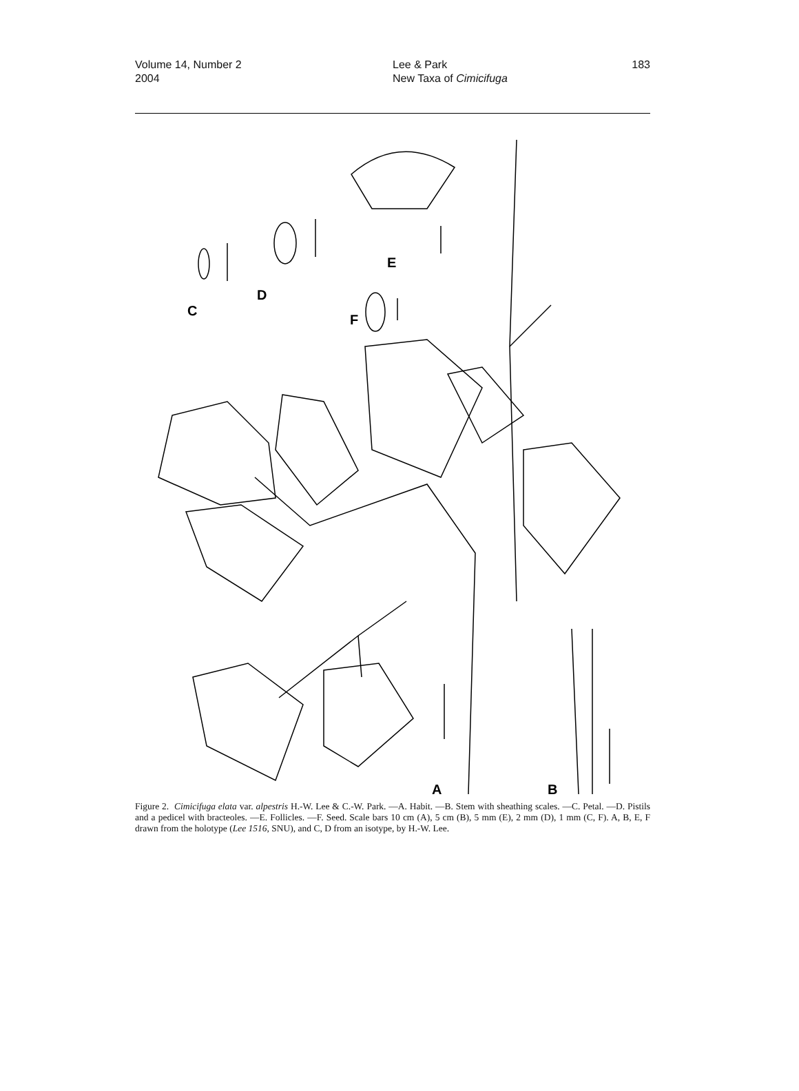Volume 14, Number 2
2004
Lee & Park
New Taxa of Cimicifuga
183
C
D
E
F
A
B
Figure 2. Cimicifuga elata var. alpestris H.-W. Lee & C.-W. Park. —A. Habit. —B. Stem with sheathing scales. —C. Petal. —D. Pistils and a pedicel with bracteoles. —E. Follicles. —F. Seed. Scale bars 10 cm (A), 5 cm (B), 5 mm (E), 2 mm (D), 1 mm (C, F). A, B, E, F drawn from the holotype (Lee 1516, SNU), and C, D from an isotype, by H.-W. Lee.